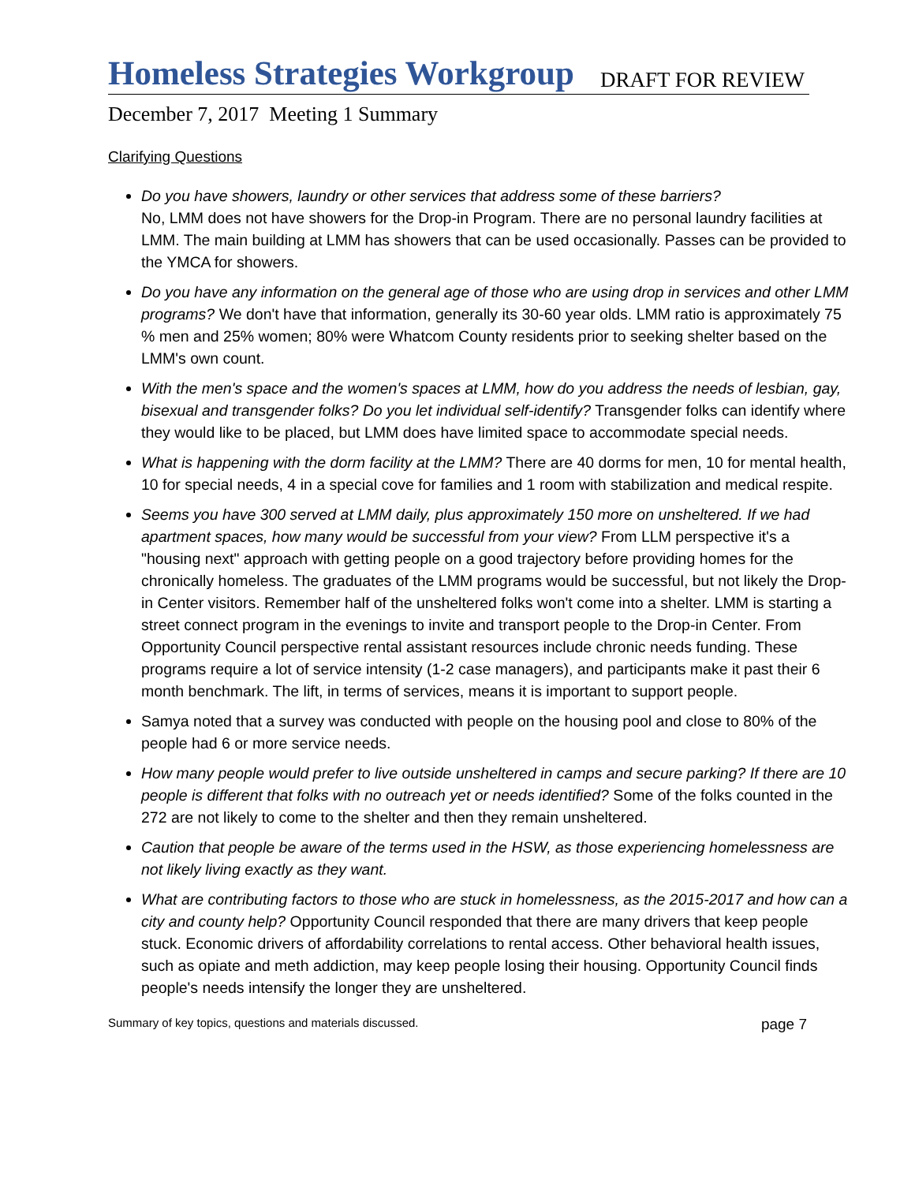Homeless Strategies Workgroup DRAFT FOR REVIEW
December 7, 2017 Meeting 1 Summary
Clarifying Questions
Do you have showers, laundry or other services that address some of these barriers?
No, LMM does not have showers for the Drop-in Program. There are no personal laundry facilities at LMM. The main building at LMM has showers that can be used occasionally. Passes can be provided to the YMCA for showers.
Do you have any information on the general age of those who are using drop in services and other LMM programs? We don't have that information, generally its 30-60 year olds. LMM ratio is approximately 75 % men and 25% women; 80% were Whatcom County residents prior to seeking shelter based on the LMM's own count.
With the men's space and the women's spaces at LMM, how do you address the needs of lesbian, gay, bisexual and transgender folks? Do you let individual self-identify? Transgender folks can identify where they would like to be placed, but LMM does have limited space to accommodate special needs.
What is happening with the dorm facility at the LMM? There are 40 dorms for men, 10 for mental health, 10 for special needs, 4 in a special cove for families and 1 room with stabilization and medical respite.
Seems you have 300 served at LMM daily, plus approximately 150 more on unsheltered. If we had apartment spaces, how many would be successful from your view? From LLM perspective it's a "housing next" approach with getting people on a good trajectory before providing homes for the chronically homeless. The graduates of the LMM programs would be successful, but not likely the Drop-in Center visitors. Remember half of the unsheltered folks won't come into a shelter. LMM is starting a street connect program in the evenings to invite and transport people to the Drop-in Center. From Opportunity Council perspective rental assistant resources include chronic needs funding. These programs require a lot of service intensity (1-2 case managers), and participants make it past their 6 month benchmark. The lift, in terms of services, means it is important to support people.
Samya noted that a survey was conducted with people on the housing pool and close to 80% of the people had 6 or more service needs.
How many people would prefer to live outside unsheltered in camps and secure parking? If there are 10 people is different that folks with no outreach yet or needs identified? Some of the folks counted in the 272 are not likely to come to the shelter and then they remain unsheltered.
Caution that people be aware of the terms used in the HSW, as those experiencing homelessness are not likely living exactly as they want.
What are contributing factors to those who are stuck in homelessness, as the 2015-2017 and how can a city and county help? Opportunity Council responded that there are many drivers that keep people stuck. Economic drivers of affordability correlations to rental access. Other behavioral health issues, such as opiate and meth addiction, may keep people losing their housing. Opportunity Council finds people's needs intensify the longer they are unsheltered.
Summary of key topics, questions and materials discussed. page 7